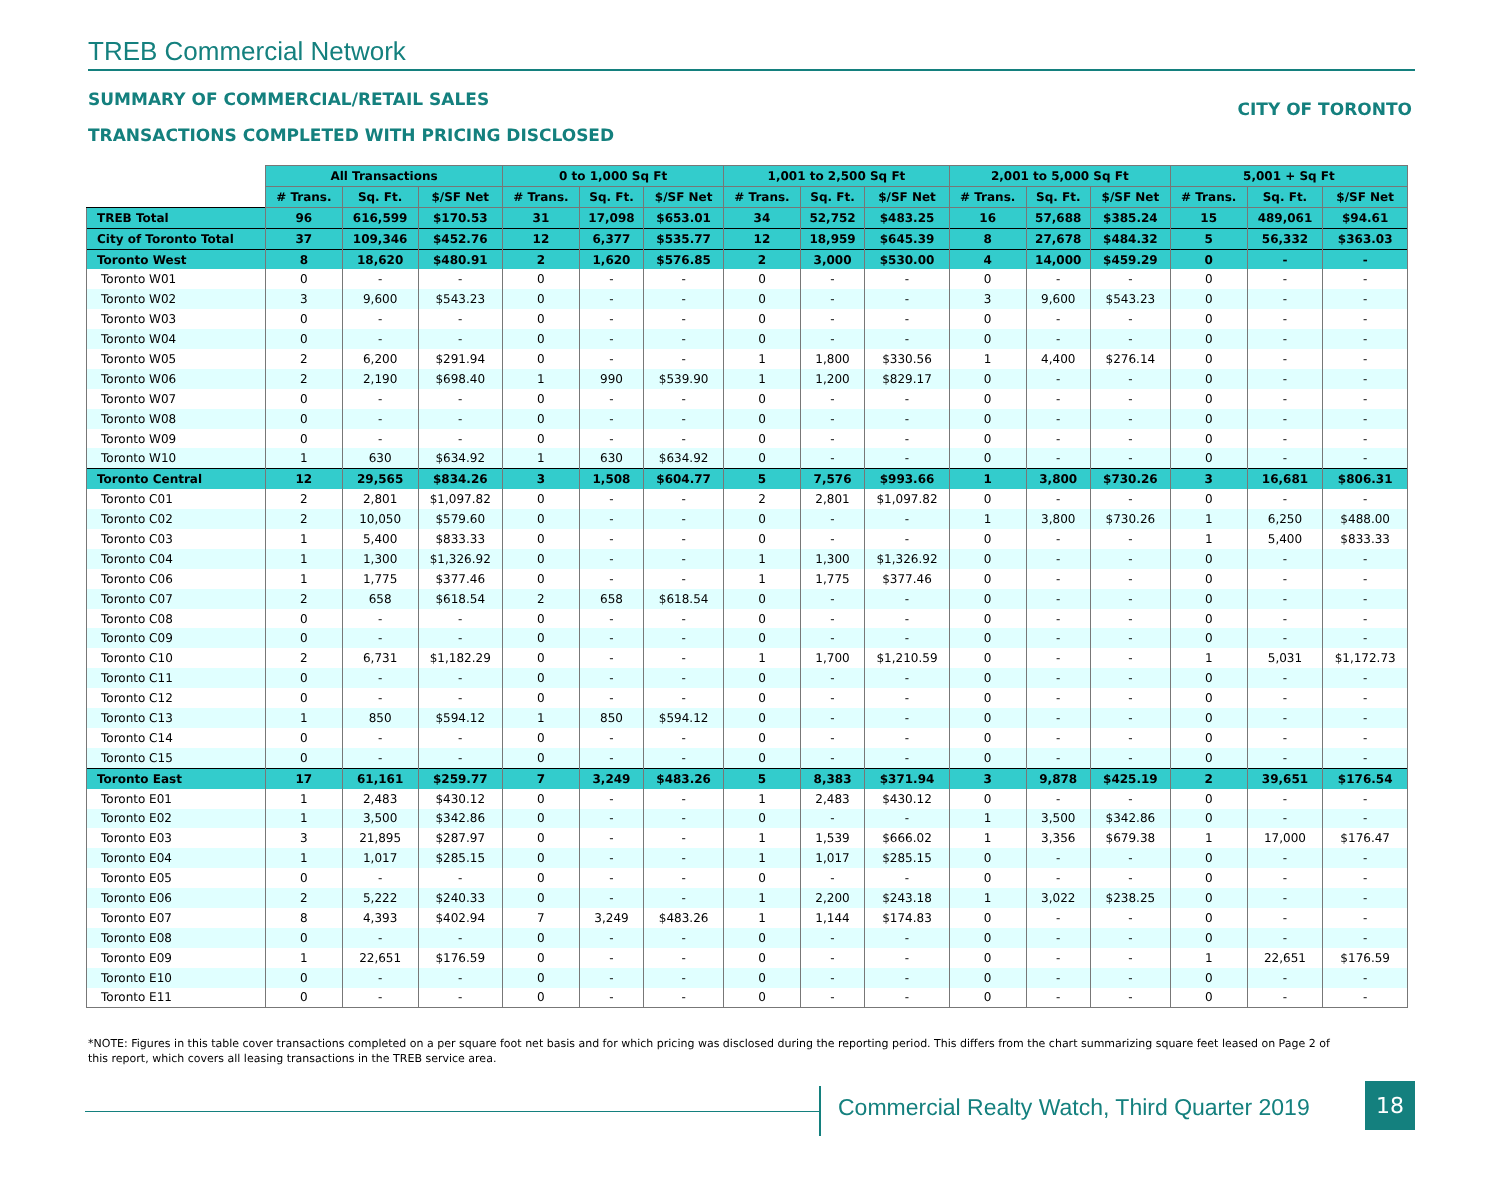TREB Commercial Network
SUMMARY OF COMMERCIAL/RETAIL SALES
TRANSACTIONS COMPLETED WITH PRICING DISCLOSED
CITY OF TORONTO
| | All Transactions | | | 0 to 1,000 Sq Ft | | | 1,001 to 2,500 Sq Ft | | | 2,001 to 5,000 Sq Ft | | | 5,001 + Sq Ft | | |
| --- | --- | --- | --- | --- | --- | --- | --- | --- | --- | --- | --- | --- | --- | --- | --- |
| | # Trans. | Sq. Ft. | $/SF Net | # Trans. | Sq. Ft. | $/SF Net | # Trans. | Sq. Ft. | $/SF Net | # Trans. | Sq. Ft. | $/SF Net | # Trans. | Sq. Ft. | $/SF Net |
| TREB Total | 96 | 616,599 | $170.53 | 31 | 17,098 | $653.01 | 34 | 52,752 | $483.25 | 16 | 57,688 | $385.24 | 15 | 489,061 | $94.61 |
| City of Toronto Total | 37 | 109,346 | $452.76 | 12 | 6,377 | $535.77 | 12 | 18,959 | $645.39 | 8 | 27,678 | $484.32 | 5 | 56,332 | $363.03 |
| Toronto West | 8 | 18,620 | $480.91 | 2 | 1,620 | $576.85 | 2 | 3,000 | $530.00 | 4 | 14,000 | $459.29 | 0 | - | - |
| Toronto W01 | 0 | - | - | 0 | - | - | 0 | - | - | 0 | - | - | 0 | - | - |
| Toronto W02 | 3 | 9,600 | $543.23 | 0 | - | - | 0 | - | - | 3 | 9,600 | $543.23 | 0 | - | - |
| Toronto W03 | 0 | - | - | 0 | - | - | 0 | - | - | 0 | - | - | 0 | - | - |
| Toronto W04 | 0 | - | - | 0 | - | - | 0 | - | - | 0 | - | - | 0 | - | - |
| Toronto W05 | 2 | 6,200 | $291.94 | 0 | - | - | 1 | 1,800 | $330.56 | 1 | 4,400 | $276.14 | 0 | - | - |
| Toronto W06 | 2 | 2,190 | $698.40 | 1 | 990 | $539.90 | 1 | 1,200 | $829.17 | 0 | - | - | 0 | - | - |
| Toronto W07 | 0 | - | - | 0 | - | - | 0 | - | - | 0 | - | - | 0 | - | - |
| Toronto W08 | 0 | - | - | 0 | - | - | 0 | - | - | 0 | - | - | 0 | - | - |
| Toronto W09 | 0 | - | - | 0 | - | - | 0 | - | - | 0 | - | - | 0 | - | - |
| Toronto W10 | 1 | 630 | $634.92 | 1 | 630 | $634.92 | 0 | - | - | 0 | - | - | 0 | - | - |
| Toronto Central | 12 | 29,565 | $834.26 | 3 | 1,508 | $604.77 | 5 | 7,576 | $993.66 | 1 | 3,800 | $730.26 | 3 | 16,681 | $806.31 |
| Toronto C01 | 2 | 2,801 | $1,097.82 | 0 | - | - | 2 | 2,801 | $1,097.82 | 0 | - | - | 0 | - | - |
| Toronto C02 | 2 | 10,050 | $579.60 | 0 | - | - | 0 | - | - | 1 | 3,800 | $730.26 | 1 | 6,250 | $488.00 |
| Toronto C03 | 1 | 5,400 | $833.33 | 0 | - | - | 0 | - | - | 0 | - | - | 1 | 5,400 | $833.33 |
| Toronto C04 | 1 | 1,300 | $1,326.92 | 0 | - | - | 1 | 1,300 | $1,326.92 | 0 | - | - | 0 | - | - |
| Toronto C06 | 1 | 1,775 | $377.46 | 0 | - | - | 1 | 1,775 | $377.46 | 0 | - | - | 0 | - | - |
| Toronto C07 | 2 | 658 | $618.54 | 2 | 658 | $618.54 | 0 | - | - | 0 | - | - | 0 | - | - |
| Toronto C08 | 0 | - | - | 0 | - | - | 0 | - | - | 0 | - | - | 0 | - | - |
| Toronto C09 | 0 | - | - | 0 | - | - | 0 | - | - | 0 | - | - | 0 | - | - |
| Toronto C10 | 2 | 6,731 | $1,182.29 | 0 | - | - | 1 | 1,700 | $1,210.59 | 0 | - | - | 1 | 5,031 | $1,172.73 |
| Toronto C11 | 0 | - | - | 0 | - | - | 0 | - | - | 0 | - | - | 0 | - | - |
| Toronto C12 | 0 | - | - | 0 | - | - | 0 | - | - | 0 | - | - | 0 | - | - |
| Toronto C13 | 1 | 850 | $594.12 | 1 | 850 | $594.12 | 0 | - | - | 0 | - | - | 0 | - | - |
| Toronto C14 | 0 | - | - | 0 | - | - | 0 | - | - | 0 | - | - | 0 | - | - |
| Toronto C15 | 0 | - | - | 0 | - | - | 0 | - | - | 0 | - | - | 0 | - | - |
| Toronto East | 17 | 61,161 | $259.77 | 7 | 3,249 | $483.26 | 5 | 8,383 | $371.94 | 3 | 9,878 | $425.19 | 2 | 39,651 | $176.54 |
| Toronto E01 | 1 | 2,483 | $430.12 | 0 | - | - | 1 | 2,483 | $430.12 | 0 | - | - | 0 | - | - |
| Toronto E02 | 1 | 3,500 | $342.86 | 0 | - | - | 0 | - | - | 1 | 3,500 | $342.86 | 0 | - | - |
| Toronto E03 | 3 | 21,895 | $287.97 | 0 | - | - | 1 | 1,539 | $666.02 | 1 | 3,356 | $679.38 | 1 | 17,000 | $176.47 |
| Toronto E04 | 1 | 1,017 | $285.15 | 0 | - | - | 1 | 1,017 | $285.15 | 0 | - | - | 0 | - | - |
| Toronto E05 | 0 | - | - | 0 | - | - | 0 | - | - | 0 | - | - | 0 | - | - |
| Toronto E06 | 2 | 5,222 | $240.33 | 0 | - | - | 1 | 2,200 | $243.18 | 1 | 3,022 | $238.25 | 0 | - | - |
| Toronto E07 | 8 | 4,393 | $402.94 | 7 | 3,249 | $483.26 | 1 | 1,144 | $174.83 | 0 | - | - | 0 | - | - |
| Toronto E08 | 0 | - | - | 0 | - | - | 0 | - | - | 0 | - | - | 0 | - | - |
| Toronto E09 | 1 | 22,651 | $176.59 | 0 | - | - | 0 | - | - | 0 | - | - | 1 | 22,651 | $176.59 |
| Toronto E10 | 0 | - | - | 0 | - | - | 0 | - | - | 0 | - | - | 0 | - | - |
| Toronto E11 | 0 | - | - | 0 | - | - | 0 | - | - | 0 | - | - | 0 | - | - |
*NOTE: Figures in this table cover transactions completed on a per square foot net basis and for which pricing was disclosed during the reporting period. This differs from the chart summarizing square feet leased on Page 2 of this report, which covers all leasing transactions in the TREB service area.
Commercial Realty Watch, Third Quarter 2019
18